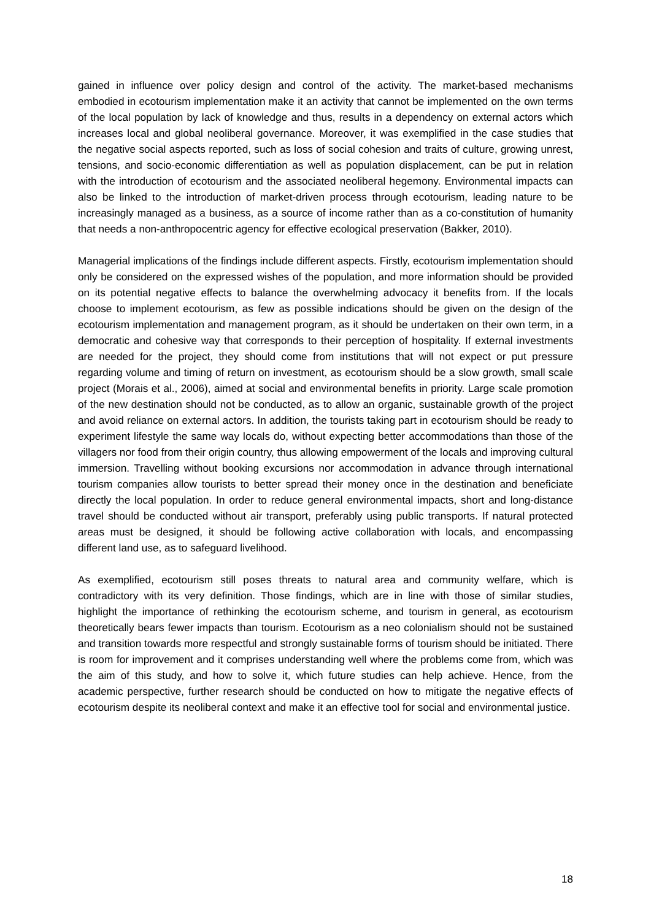gained in influence over policy design and control of the activity. The market-based mechanisms embodied in ecotourism implementation make it an activity that cannot be implemented on the own terms of the local population by lack of knowledge and thus, results in a dependency on external actors which increases local and global neoliberal governance. Moreover, it was exemplified in the case studies that the negative social aspects reported, such as loss of social cohesion and traits of culture, growing unrest, tensions, and socio-economic differentiation as well as population displacement, can be put in relation with the introduction of ecotourism and the associated neoliberal hegemony. Environmental impacts can also be linked to the introduction of market-driven process through ecotourism, leading nature to be increasingly managed as a business, as a source of income rather than as a co-constitution of humanity that needs a non-anthropocentric agency for effective ecological preservation (Bakker, 2010).
Managerial implications of the findings include different aspects. Firstly, ecotourism implementation should only be considered on the expressed wishes of the population, and more information should be provided on its potential negative effects to balance the overwhelming advocacy it benefits from. If the locals choose to implement ecotourism, as few as possible indications should be given on the design of the ecotourism implementation and management program, as it should be undertaken on their own term, in a democratic and cohesive way that corresponds to their perception of hospitality. If external investments are needed for the project, they should come from institutions that will not expect or put pressure regarding volume and timing of return on investment, as ecotourism should be a slow growth, small scale project (Morais et al., 2006), aimed at social and environmental benefits in priority. Large scale promotion of the new destination should not be conducted, as to allow an organic, sustainable growth of the project and avoid reliance on external actors. In addition, the tourists taking part in ecotourism should be ready to experiment lifestyle the same way locals do, without expecting better accommodations than those of the villagers nor food from their origin country, thus allowing empowerment of the locals and improving cultural immersion. Travelling without booking excursions nor accommodation in advance through international tourism companies allow tourists to better spread their money once in the destination and beneficiate directly the local population. In order to reduce general environmental impacts, short and long-distance travel should be conducted without air transport, preferably using public transports. If natural protected areas must be designed, it should be following active collaboration with locals, and encompassing different land use, as to safeguard livelihood.
As exemplified, ecotourism still poses threats to natural area and community welfare, which is contradictory with its very definition. Those findings, which are in line with those of similar studies, highlight the importance of rethinking the ecotourism scheme, and tourism in general, as ecotourism theoretically bears fewer impacts than tourism. Ecotourism as a neo colonialism should not be sustained and transition towards more respectful and strongly sustainable forms of tourism should be initiated. There is room for improvement and it comprises understanding well where the problems come from, which was the aim of this study, and how to solve it, which future studies can help achieve. Hence, from the academic perspective, further research should be conducted on how to mitigate the negative effects of ecotourism despite its neoliberal context and make it an effective tool for social and environmental justice.
18